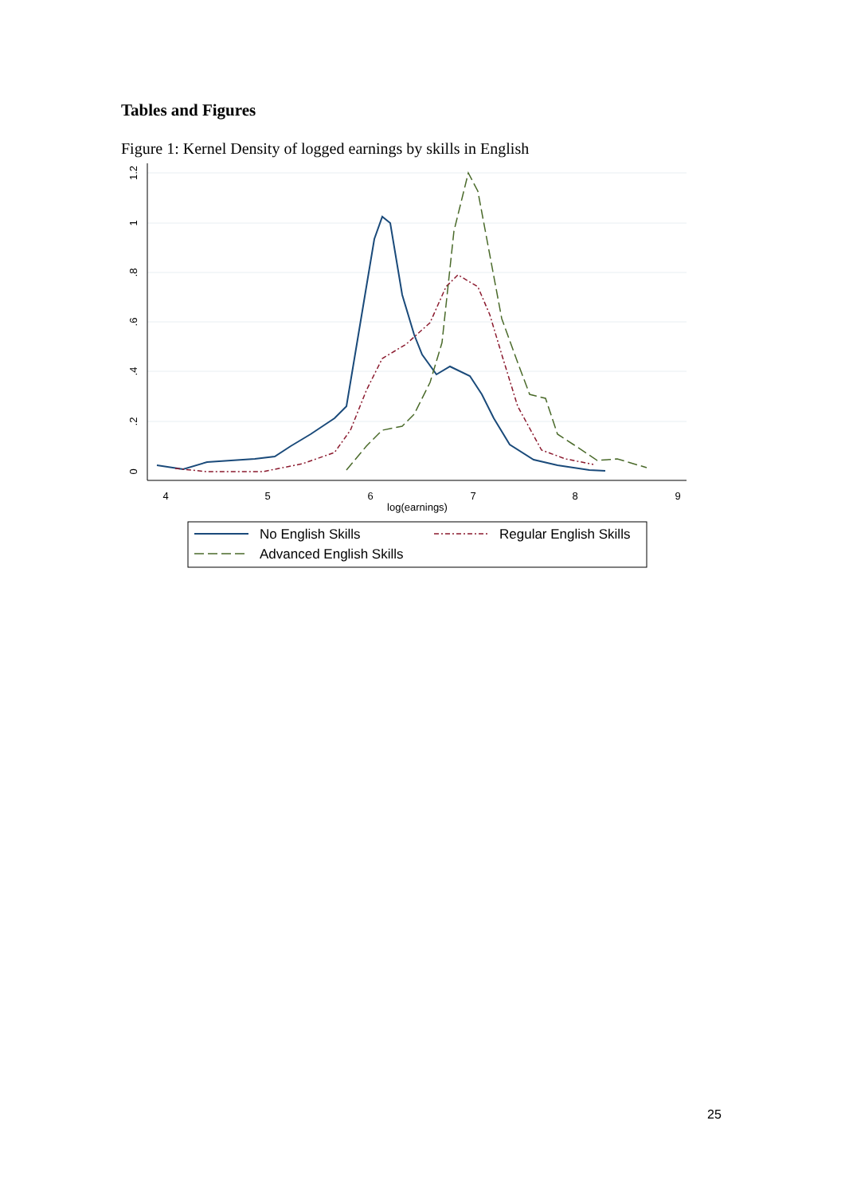Tables and Figures
Figure 1: Kernel Density of logged earnings by skills in English
4
5
6
7
8
9
log(earnings)
0
.2
.4
.6
.8
1
1.2
No English Skills
Regular English Skills
Advanced English Skills
25